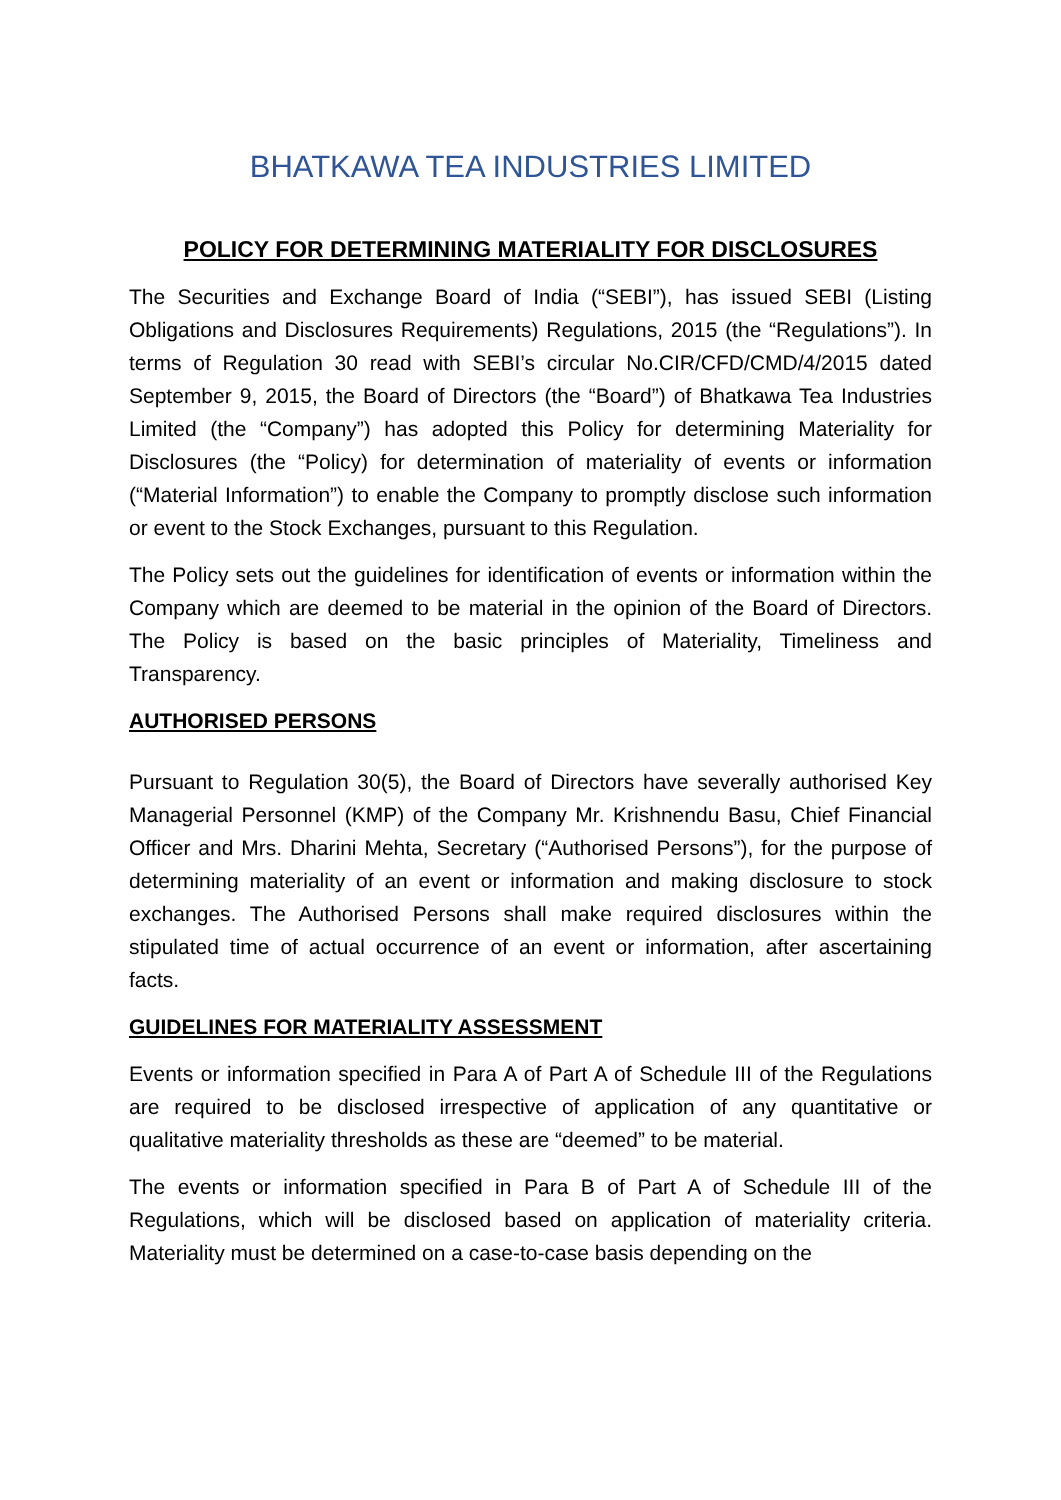BHATKAWA TEA INDUSTRIES LIMITED
POLICY FOR DETERMINING MATERIALITY FOR DISCLOSURES
The Securities and Exchange Board of India (“SEBI”), has issued SEBI (Listing Obligations and Disclosures Requirements) Regulations, 2015 (the “Regulations”). In terms of Regulation 30 read with SEBI’s circular No.CIR/CFD/CMD/4/2015 dated September 9, 2015, the Board of Directors (the “Board”) of Bhatkawa Tea Industries Limited (the “Company”) has adopted this Policy for determining Materiality for Disclosures (the “Policy) for determination of materiality of events or information (“Material Information”) to enable the Company to promptly disclose such information or event to the Stock Exchanges, pursuant to this Regulation.
The Policy sets out the guidelines for identification of events or information within the Company which are deemed to be material in the opinion of the Board of Directors. The Policy is based on the basic principles of Materiality, Timeliness and Transparency.
AUTHORISED PERSONS
Pursuant to Regulation 30(5), the Board of Directors have severally authorised Key Managerial Personnel (KMP) of the Company Mr. Krishnendu Basu, Chief Financial Officer and Mrs. Dharini Mehta, Secretary (“Authorised Persons”), for the purpose of determining materiality of an event or information and making disclosure to stock exchanges. The Authorised Persons shall make required disclosures within the stipulated time of actual occurrence of an event or information, after ascertaining facts.
GUIDELINES FOR MATERIALITY ASSESSMENT
Events or information specified in Para A of Part A of Schedule III of the Regulations are required to be disclosed irrespective of application of any quantitative or qualitative materiality thresholds as these are “deemed” to be material.
The events or information specified in Para B of Part A of Schedule III of the Regulations, which will be disclosed based on application of materiality criteria. Materiality must be determined on a case-to-case basis depending on the